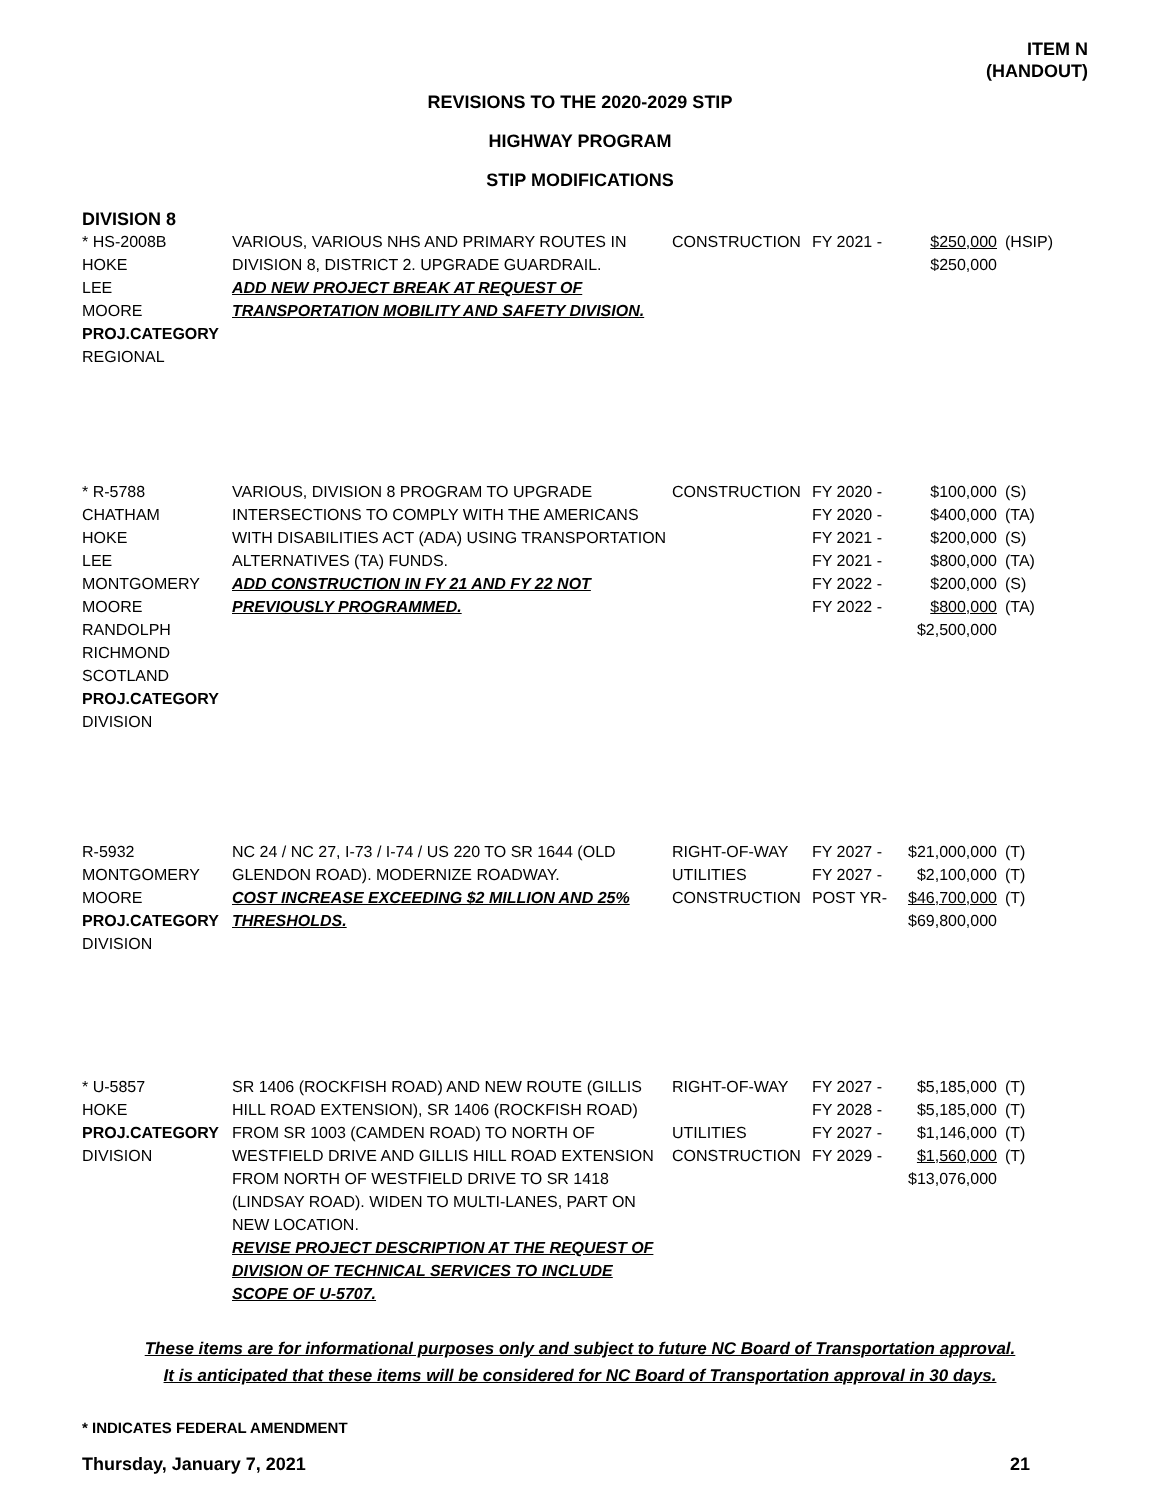ITEM N
(HANDOUT)
REVISIONS TO THE 2020-2029 STIP
HIGHWAY PROGRAM
STIP MODIFICATIONS
DIVISION 8
| * HS-2008B HOKE LEE MOORE PROJ.CATEGORY REGIONAL | VARIOUS, VARIOUS NHS AND PRIMARY ROUTES IN DIVISION 8, DISTRICT 2. UPGRADE GUARDRAIL. ADD NEW PROJECT BREAK AT REQUEST OF TRANSPORTATION MOBILITY AND SAFETY DIVISION. | CONSTRUCTION | FY 2021 - | $250,000 $250,000 | (HSIP) |
| * R-5788 CHATHAM HOKE LEE MONTGOMERY MOORE RANDOLPH RICHMOND SCOTLAND PROJ.CATEGORY DIVISION | VARIOUS, DIVISION 8 PROGRAM TO UPGRADE INTERSECTIONS TO COMPLY WITH THE AMERICANS WITH DISABILITIES ACT (ADA) USING TRANSPORTATION ALTERNATIVES (TA) FUNDS. ADD CONSTRUCTION IN FY 21 AND FY 22 NOT PREVIOUSLY PROGRAMMED. | CONSTRUCTION | FY 2020 - FY 2020 - FY 2021 - FY 2021 - FY 2022 - FY 2022 - | $100,000 $400,000 $200,000 $800,000 $200,000 $800,000 $2,500,000 | (S) (TA) (S) (TA) (S) (TA) |
| R-5932 MONTGOMERY MOORE PROJ.CATEGORY DIVISION | NC 24 / NC 27, I-73 / I-74 / US 220 TO SR 1644 (OLD GLENDON ROAD). MODERNIZE ROADWAY. COST INCREASE EXCEEDING $2 MILLION AND 25% THRESHOLDS. | RIGHT-OF-WAY UTILITIES CONSTRUCTION | FY 2027 - FY 2027 - POST YR- | $21,000,000 $2,100,000 $46,700,000 $69,800,000 | (T) (T) (T) |
| * U-5857 HOKE PROJ.CATEGORY DIVISION | SR 1406 (ROCKFISH ROAD) AND NEW ROUTE (GILLIS HILL ROAD EXTENSION), SR 1406 (ROCKFISH ROAD) FROM SR 1003 (CAMDEN ROAD) TO NORTH OF WESTFIELD DRIVE AND GILLIS HILL ROAD EXTENSION FROM NORTH OF WESTFIELD DRIVE TO SR 1418 (LINDSAY ROAD). WIDEN TO MULTI-LANES, PART ON NEW LOCATION. REVISE PROJECT DESCRIPTION AT THE REQUEST OF DIVISION OF TECHNICAL SERVICES TO INCLUDE SCOPE OF U-5707. | RIGHT-OF-WAY UTILITIES CONSTRUCTION | FY 2027 - FY 2028 - FY 2027 - FY 2029 - | $5,185,000 $5,185,000 $1,146,000 $1,560,000 $13,076,000 | (T) (T) (T) (T) |
These items are for informational purposes only and subject to future NC Board of Transportation approval.
It is anticipated that these items will be considered for NC Board of Transportation approval in 30 days.
* INDICATES FEDERAL AMENDMENT
Thursday, January 7, 2021 21